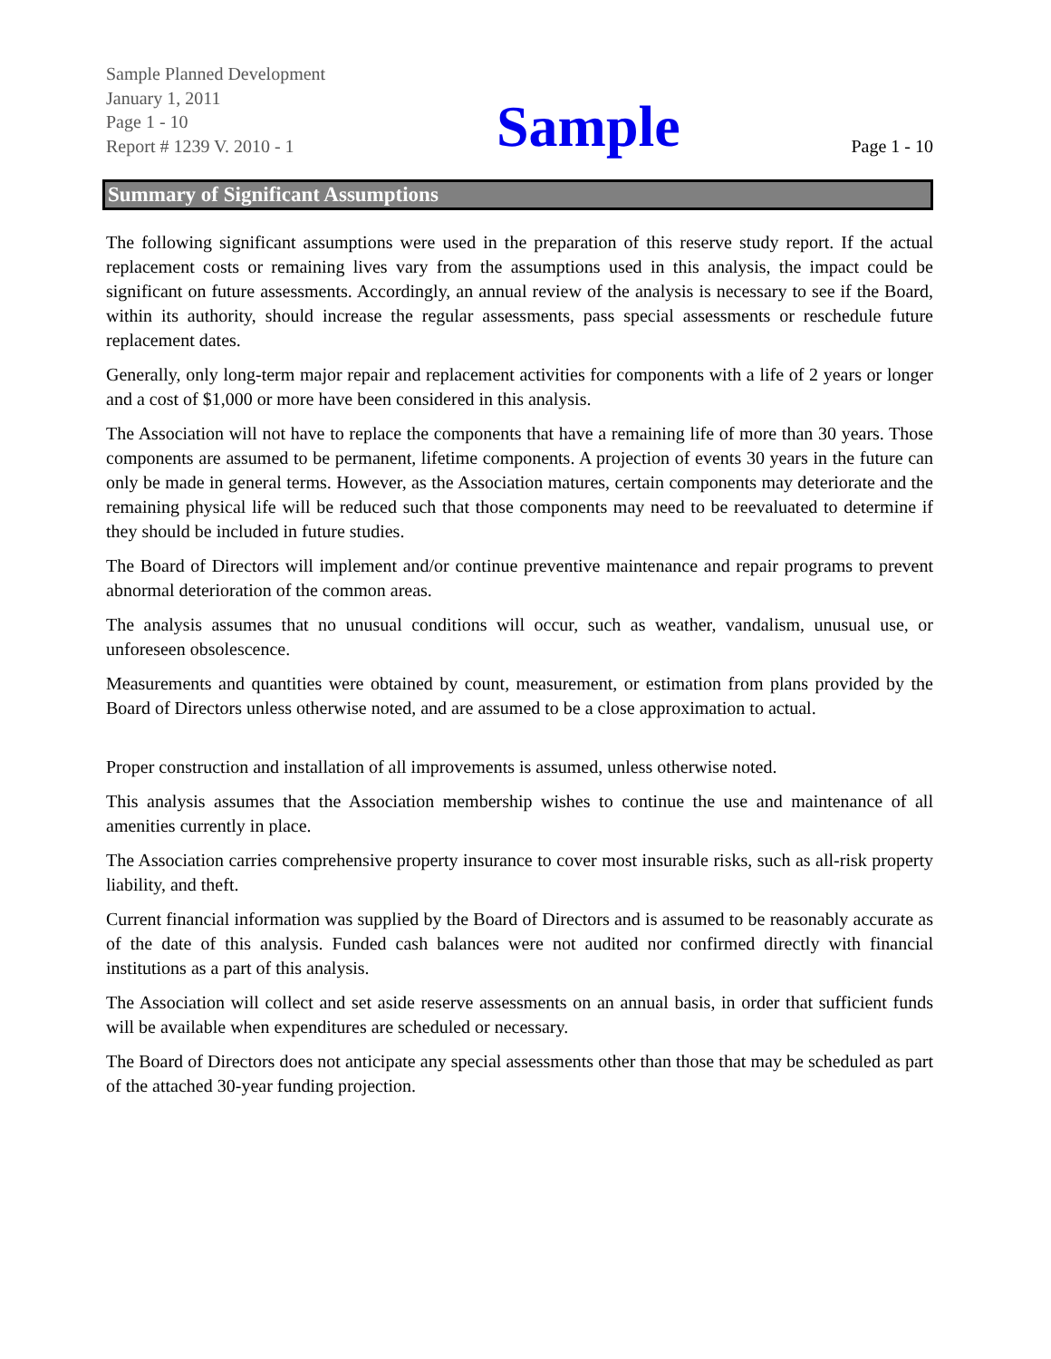Sample Planned Development
January 1, 2011
Page 1 - 10
Report # 1239 V. 2010 - 1
Sample
Page 1 - 10
Summary of Significant Assumptions
The following significant assumptions were used in the preparation of this reserve study report. If the actual replacement costs or remaining lives vary from the assumptions used in this analysis, the impact could be significant on future assessments. Accordingly, an annual review of the analysis is necessary to see if the Board, within its authority, should increase the regular assessments, pass special assessments or reschedule future replacement dates.
Generally, only long-term major repair and replacement activities for components with a life of 2 years or longer and a cost of $1,000 or more have been considered in this analysis.
The Association will not have to replace the components that have a remaining life of more than 30 years. Those components are assumed to be permanent, lifetime components. A projection of events 30 years in the future can only be made in general terms. However, as the Association matures, certain components may deteriorate and the remaining physical life will be reduced such that those components may need to be reevaluated to determine if they should be included in future studies.
The Board of Directors will implement and/or continue preventive maintenance and repair programs to prevent abnormal deterioration of the common areas.
The analysis assumes that no unusual conditions will occur, such as weather, vandalism, unusual use, or unforeseen obsolescence.
Measurements and quantities were obtained by count, measurement, or estimation from plans provided by the Board of Directors unless otherwise noted, and are assumed to be a close approximation to actual.
Proper construction and installation of all improvements is assumed, unless otherwise noted.
This analysis assumes that the Association membership wishes to continue the use and maintenance of all amenities currently in place.
The Association carries comprehensive property insurance to cover most insurable risks, such as all-risk property liability, and theft.
Current financial information was supplied by the Board of Directors and is assumed to be reasonably accurate as of the date of this analysis. Funded cash balances were not audited nor confirmed directly with financial institutions as a part of this analysis.
The Association will collect and set aside reserve assessments on an annual basis, in order that sufficient funds will be available when expenditures are scheduled or necessary.
The Board of Directors does not anticipate any special assessments other than those that may be scheduled as part of the attached 30-year funding projection.